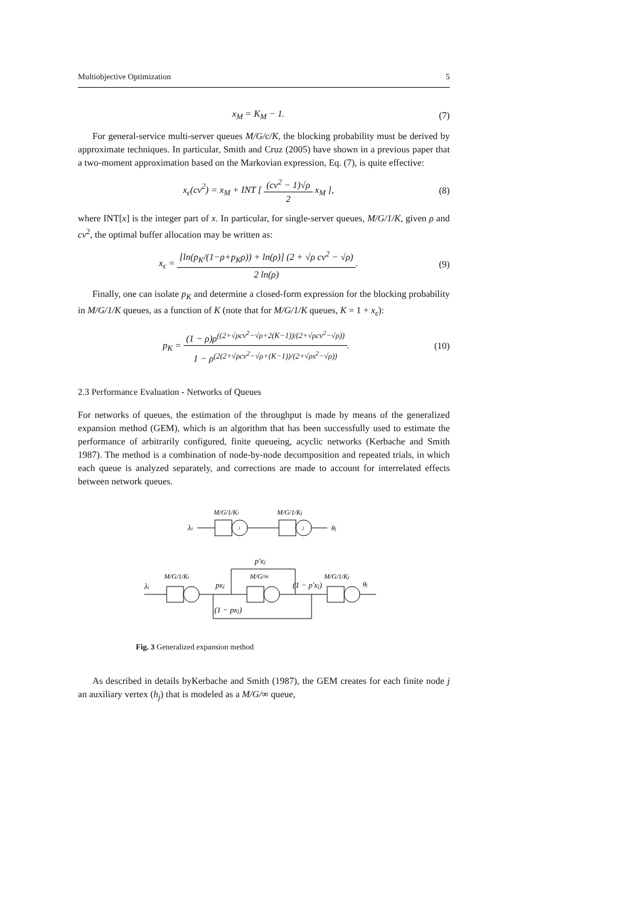Multiobjective Optimization 5
x<sub>M</sub> = K<sub>M</sub> − 1. (7)
For general-service multi-server queues M/G/c/K, the blocking probability must be derived by approximate techniques. In particular, Smith and Cruz (2005) have shown in a previous paper that a two-moment approximation based on the Markovian expression, Eq. (7), is quite effective:
x<sub>ϵ</sub>(cv<sup>2</sup>) = x<sub>M</sub> + INT [ (cv<sup>2</sup> − 1)√ρ 2 x<sub>M</sub> ], (8)
where INT[x] is the integer part of x. In particular, for single-server queues, M/G/1/K, given ρ and cv<sup>2</sup>, the optimal buffer allocation may be written as:
x<sub>ϵ</sub> = [ln(p<sub>K</sub>/(1−ρ+p<sub>K</sub>ρ)) + ln(ρ)] (2 + √ρ cv<sup>2</sup> − √ρ) 2 ln(ρ). (9)
Finally, one can isolate p<sub>K</sub> and determine a closed-form expression for the blocking probability in M/G/1/K queues, as a function of K (note that for M/G/1/K queues, K = 1 + x<sub>ϵ</sub>):
p<sub>K</sub> = (1 − ρ)ρ<sup>((2+√ρcv<sup>2</sup>−√ρ+2(K−1))/(2+√ρcv<sup>2</sup>−√ρ))</sup> 1 − ρ<sup>(2(2+√ρcv<sup>2</sup>−√ρ+(K−1))/(2+√ρs<sup>2</sup>−√ρ))</sup>. (10)
2.3 Performance Evaluation - Networks of Queues
For networks of queues, the estimation of the throughput is made by means of the generalized expansion method (GEM), which is an algorithm that has been successfully used to estimate the performance of arbitrarily configured, finite queueing, acyclic networks (Kerbache and Smith 1987). The method is a combination of node-by-node decomposition and repeated trials, in which each queue is analyzed separately, and corrections are made to account for interrelated effects between network queues.
M/G/1/Ki
M/G/1/Kj
λi
i
j
θj
p′Kj
M/G/1/Ki
M/G/∞
M/G/1/Kj
λi
pKj
(1 − p′Kj)
θj
(1 − pKj)
Fig. 3 Generalized expansion method
As described in details byKerbache and Smith (1987), the GEM creates for each finite node j an auxiliary vertex (h<sub>j</sub>) that is modeled as a M/G/∞ queue,